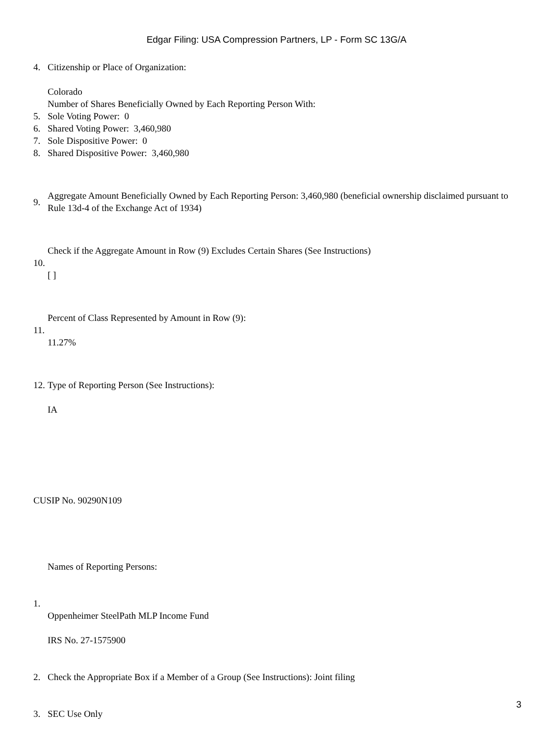Edgar Filing: USA Compression Partners, LP - Form SC 13G/A
4. Citizenship or Place of Organization:
Colorado
Number of Shares Beneficially Owned by Each Reporting Person With:
5. Sole Voting Power: 0
6. Shared Voting Power: 3,460,980
7. Sole Dispositive Power: 0
8. Shared Dispositive Power: 3,460,980
9. Aggregate Amount Beneficially Owned by Each Reporting Person: 3,460,980 (beneficial ownership disclaimed pursuant to Rule 13d-4 of the Exchange Act of 1934)
10. Check if the Aggregate Amount in Row (9) Excludes Certain Shares (See Instructions)
[ ]
11. Percent of Class Represented by Amount in Row (9):
11.27%
12. Type of Reporting Person (See Instructions):
IA
CUSIP No. 90290N109
Names of Reporting Persons:
1.
Oppenheimer SteelPath MLP Income Fund
IRS No. 27-1575900
2. Check the Appropriate Box if a Member of a Group (See Instructions): Joint filing
3. SEC Use Only
3